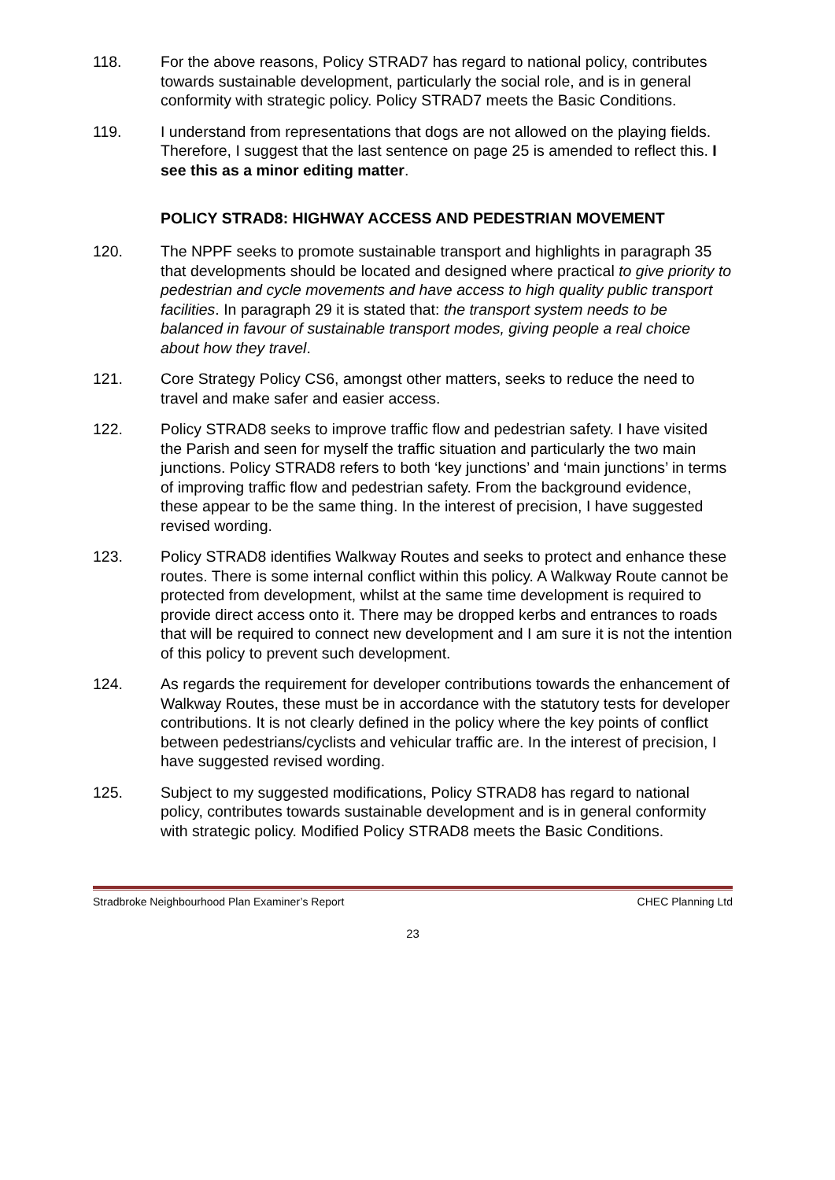118. For the above reasons, Policy STRAD7 has regard to national policy, contributes towards sustainable development, particularly the social role, and is in general conformity with strategic policy. Policy STRAD7 meets the Basic Conditions.
119. I understand from representations that dogs are not allowed on the playing fields. Therefore, I suggest that the last sentence on page 25 is amended to reflect this. I see this as a minor editing matter.
POLICY STRAD8: HIGHWAY ACCESS AND PEDESTRIAN MOVEMENT
120. The NPPF seeks to promote sustainable transport and highlights in paragraph 35 that developments should be located and designed where practical to give priority to pedestrian and cycle movements and have access to high quality public transport facilities. In paragraph 29 it is stated that: the transport system needs to be balanced in favour of sustainable transport modes, giving people a real choice about how they travel.
121. Core Strategy Policy CS6, amongst other matters, seeks to reduce the need to travel and make safer and easier access.
122. Policy STRAD8 seeks to improve traffic flow and pedestrian safety. I have visited the Parish and seen for myself the traffic situation and particularly the two main junctions. Policy STRAD8 refers to both ‘key junctions’ and ‘main junctions’ in terms of improving traffic flow and pedestrian safety. From the background evidence, these appear to be the same thing. In the interest of precision, I have suggested revised wording.
123. Policy STRAD8 identifies Walkway Routes and seeks to protect and enhance these routes. There is some internal conflict within this policy. A Walkway Route cannot be protected from development, whilst at the same time development is required to provide direct access onto it. There may be dropped kerbs and entrances to roads that will be required to connect new development and I am sure it is not the intention of this policy to prevent such development.
124. As regards the requirement for developer contributions towards the enhancement of Walkway Routes, these must be in accordance with the statutory tests for developer contributions. It is not clearly defined in the policy where the key points of conflict between pedestrians/cyclists and vehicular traffic are. In the interest of precision, I have suggested revised wording.
125. Subject to my suggested modifications, Policy STRAD8 has regard to national policy, contributes towards sustainable development and is in general conformity with strategic policy. Modified Policy STRAD8 meets the Basic Conditions.
Stradbroke Neighbourhood Plan Examiner’s Report CHEC Planning Ltd
23